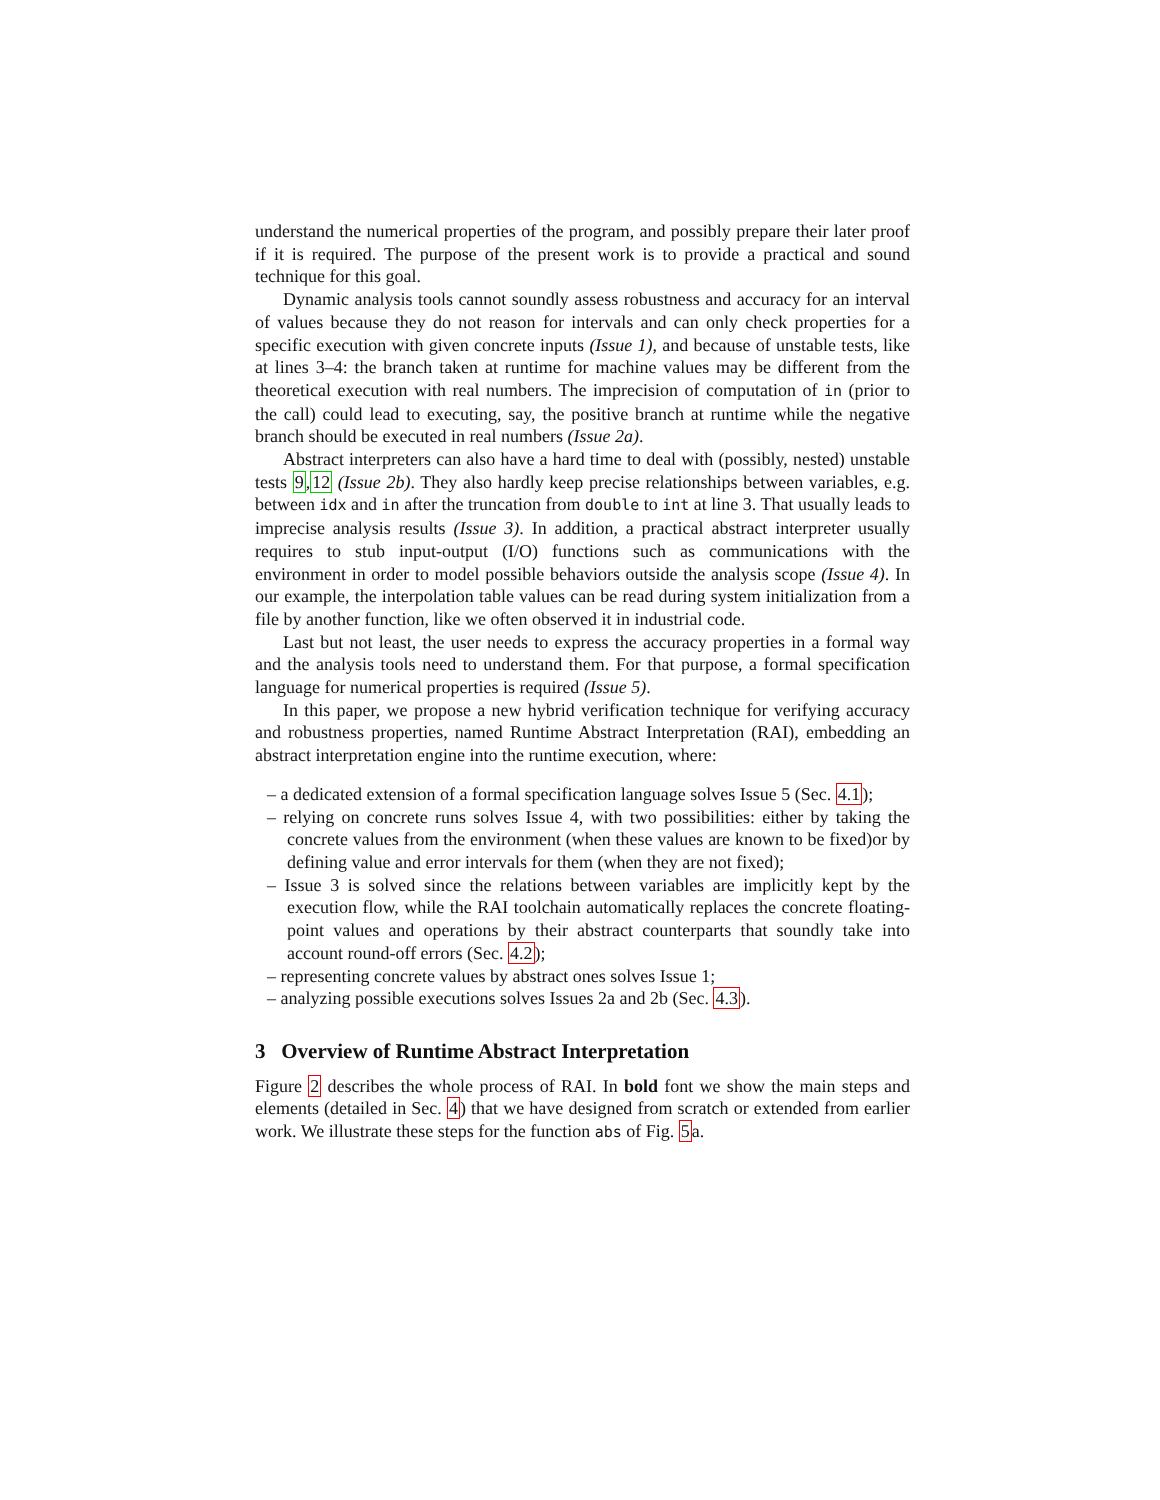understand the numerical properties of the program, and possibly prepare their later proof if it is required. The purpose of the present work is to provide a practical and sound technique for this goal.
Dynamic analysis tools cannot soundly assess robustness and accuracy for an interval of values because they do not reason for intervals and can only check properties for a specific execution with given concrete inputs (Issue 1), and because of unstable tests, like at lines 3–4: the branch taken at runtime for machine values may be different from the theoretical execution with real numbers. The imprecision of computation of in (prior to the call) could lead to executing, say, the positive branch at runtime while the negative branch should be executed in real numbers (Issue 2a).
Abstract interpreters can also have a hard time to deal with (possibly, nested) unstable tests 9,12 (Issue 2b). They also hardly keep precise relationships between variables, e.g. between idx and in after the truncation from double to int at line 3. That usually leads to imprecise analysis results (Issue 3). In addition, a practical abstract interpreter usually requires to stub input-output (I/O) functions such as communications with the environment in order to model possible behaviors outside the analysis scope (Issue 4). In our example, the interpolation table values can be read during system initialization from a file by another function, like we often observed it in industrial code.
Last but not least, the user needs to express the accuracy properties in a formal way and the analysis tools need to understand them. For that purpose, a formal specification language for numerical properties is required (Issue 5).
In this paper, we propose a new hybrid verification technique for verifying accuracy and robustness properties, named Runtime Abstract Interpretation (RAI), embedding an abstract interpretation engine into the runtime execution, where:
– a dedicated extension of a formal specification language solves Issue 5 (Sec. 4.1);
– relying on concrete runs solves Issue 4, with two possibilities: either by taking the concrete values from the environment (when these values are known to be fixed)or by defining value and error intervals for them (when they are not fixed);
– Issue 3 is solved since the relations between variables are implicitly kept by the execution flow, while the RAI toolchain automatically replaces the concrete floating-point values and operations by their abstract counterparts that soundly take into account round-off errors (Sec. 4.2);
– representing concrete values by abstract ones solves Issue 1;
– analyzing possible executions solves Issues 2a and 2b (Sec. 4.3).
3 Overview of Runtime Abstract Interpretation
Figure 2 describes the whole process of RAI. In bold font we show the main steps and elements (detailed in Sec. 4) that we have designed from scratch or extended from earlier work. We illustrate these steps for the function abs of Fig. 5a.